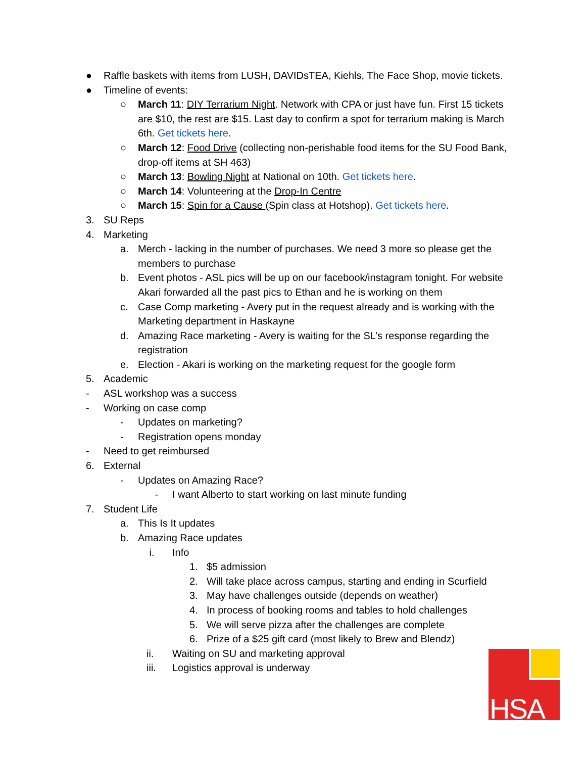● Raffle baskets with items from LUSH, DAVIDsTEA, Kiehls, The Face Shop, movie tickets.
● Timeline of events:
○ March 11: DIY Terrarium Night. Network with CPA or just have fun. First 15 tickets are $10, the rest are $15. Last day to confirm a spot for terrarium making is March 6th. Get tickets here.
○ March 12: Food Drive (collecting non-perishable food items for the SU Food Bank, drop-off items at SH 463)
○ March 13: Bowling Night at National on 10th. Get tickets here.
○ March 14: Volunteering at the Drop-In Centre
○ March 15: Spin for a Cause (Spin class at Hotshop). Get tickets here.
3. SU Reps
4. Marketing
a. Merch - lacking in the number of purchases. We need 3 more so please get the members to purchase
b. Event photos - ASL pics will be up on our facebook/instagram tonight. For website Akari forwarded all the past pics to Ethan and he is working on them
c. Case Comp marketing - Avery put in the request already and is working with the Marketing department in Haskayne
d. Amazing Race marketing - Avery is waiting for the SL’s response regarding the registration
e. Election - Akari is working on the marketing request for the google form
5. Academic
- ASL workshop was a success
- Working on case comp
- Updates on marketing?
- Registration opens monday
- Need to get reimbursed
6. External
- Updates on Amazing Race?
- I want Alberto to start working on last minute funding
7. Student Life
a. This Is It updates
b. Amazing Race updates
i. Info
1. $5 admission
2. Will take place across campus, starting and ending in Scurfield
3. May have challenges outside (depends on weather)
4. In process of booking rooms and tables to hold challenges
5. We will serve pizza after the challenges are complete
6. Prize of a $25 gift card (most likely to Brew and Blendz)
ii. Waiting on SU and marketing approval
iii. Logistics approval is underway
HSA